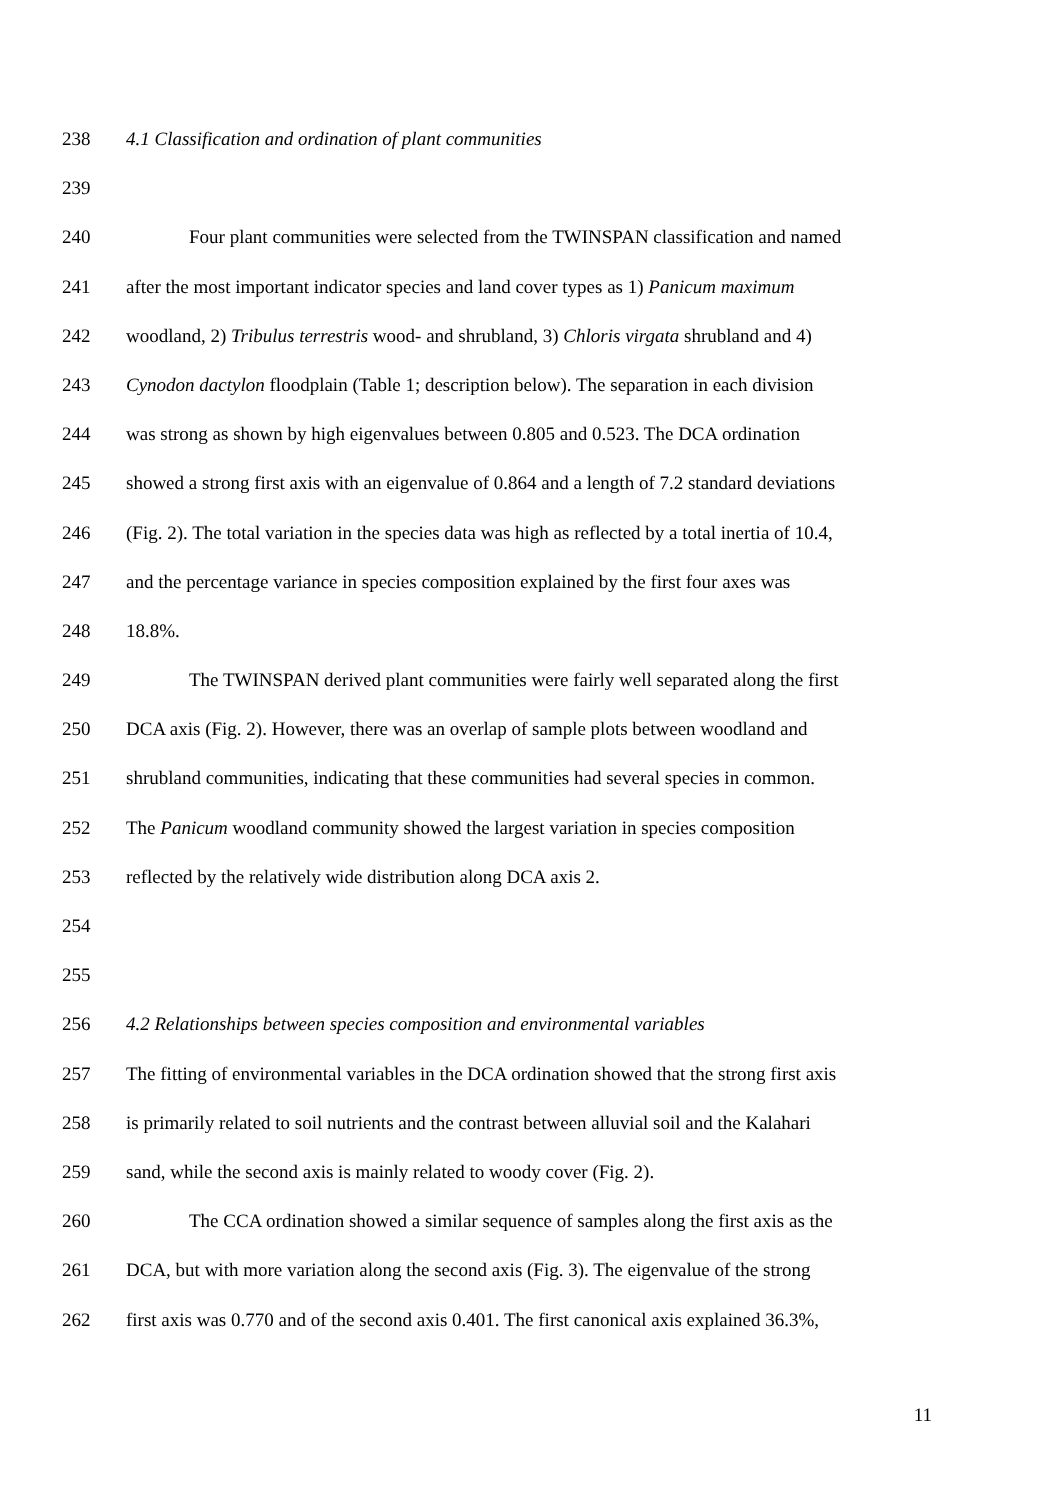238 4.1 Classification and ordination of plant communities
239
240 Four plant communities were selected from the TWINSPAN classification and named
241 after the most important indicator species and land cover types as 1) Panicum maximum
242 woodland, 2) Tribulus terrestris wood- and shrubland, 3) Chloris virgata shrubland and 4)
243 Cynodon dactylon floodplain (Table 1; description below). The separation in each division
244 was strong as shown by high eigenvalues between 0.805 and 0.523. The DCA ordination
245 showed a strong first axis with an eigenvalue of 0.864 and a length of 7.2 standard deviations
246 (Fig. 2). The total variation in the species data was high as reflected by a total inertia of 10.4,
247 and the percentage variance in species composition explained by the first four axes was
248 18.8%.
249 The TWINSPAN derived plant communities were fairly well separated along the first
250 DCA axis (Fig. 2). However, there was an overlap of sample plots between woodland and
251 shrubland communities, indicating that these communities had several species in common.
252 The Panicum woodland community showed the largest variation in species composition
253 reflected by the relatively wide distribution along DCA axis 2.
254
255
256 4.2 Relationships between species composition and environmental variables
257 The fitting of environmental variables in the DCA ordination showed that the strong first axis
258 is primarily related to soil nutrients and the contrast between alluvial soil and the Kalahari
259 sand, while the second axis is mainly related to woody cover (Fig. 2).
260 The CCA ordination showed a similar sequence of samples along the first axis as the
261 DCA, but with more variation along the second axis (Fig. 3). The eigenvalue of the strong
262 first axis was 0.770 and of the second axis 0.401. The first canonical axis explained 36.3%,
11